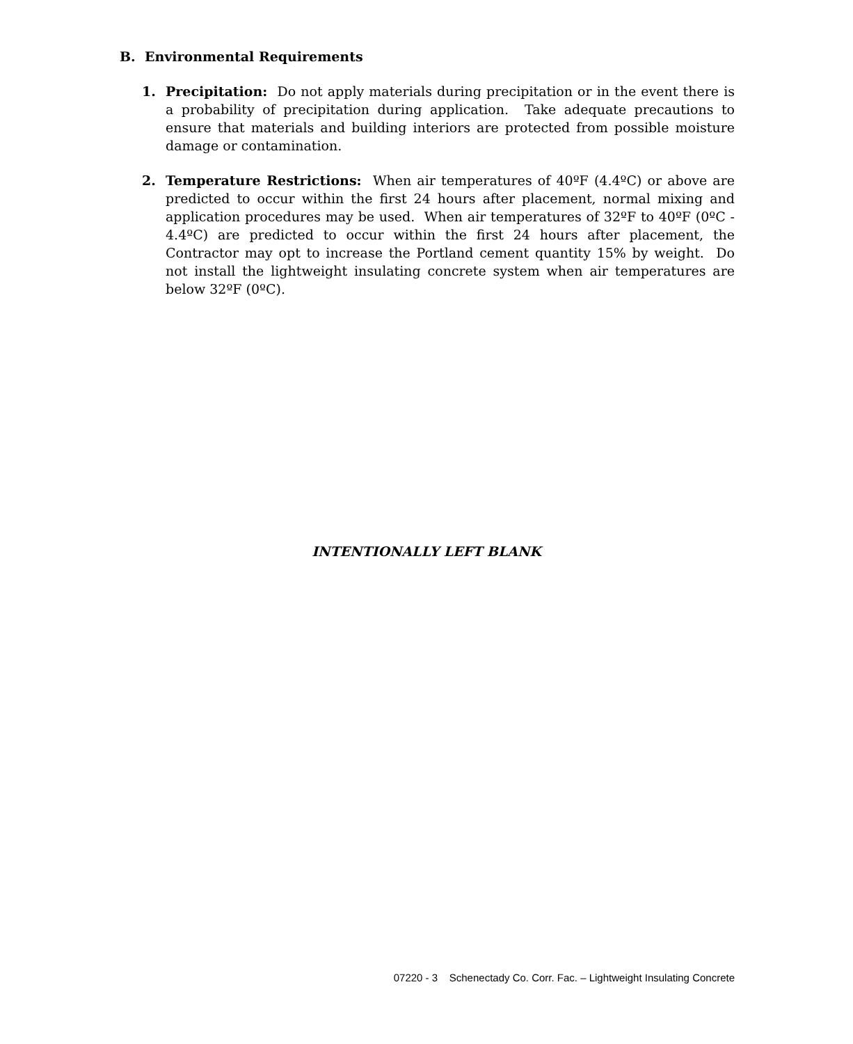B. Environmental Requirements
1. Precipitation: Do not apply materials during precipitation or in the event there is a probability of precipitation during application. Take adequate precautions to ensure that materials and building interiors are protected from possible moisture damage or contamination.
2. Temperature Restrictions: When air temperatures of 40ºF (4.4ºC) or above are predicted to occur within the first 24 hours after placement, normal mixing and application procedures may be used. When air temperatures of 32ºF to 40ºF (0ºC - 4.4ºC) are predicted to occur within the first 24 hours after placement, the Contractor may opt to increase the Portland cement quantity 15% by weight. Do not install the lightweight insulating concrete system when air temperatures are below 32ºF (0ºC).
INTENTIONALLY LEFT BLANK
07220 - 3 Schenectady Co. Corr. Fac. – Lightweight Insulating Concrete